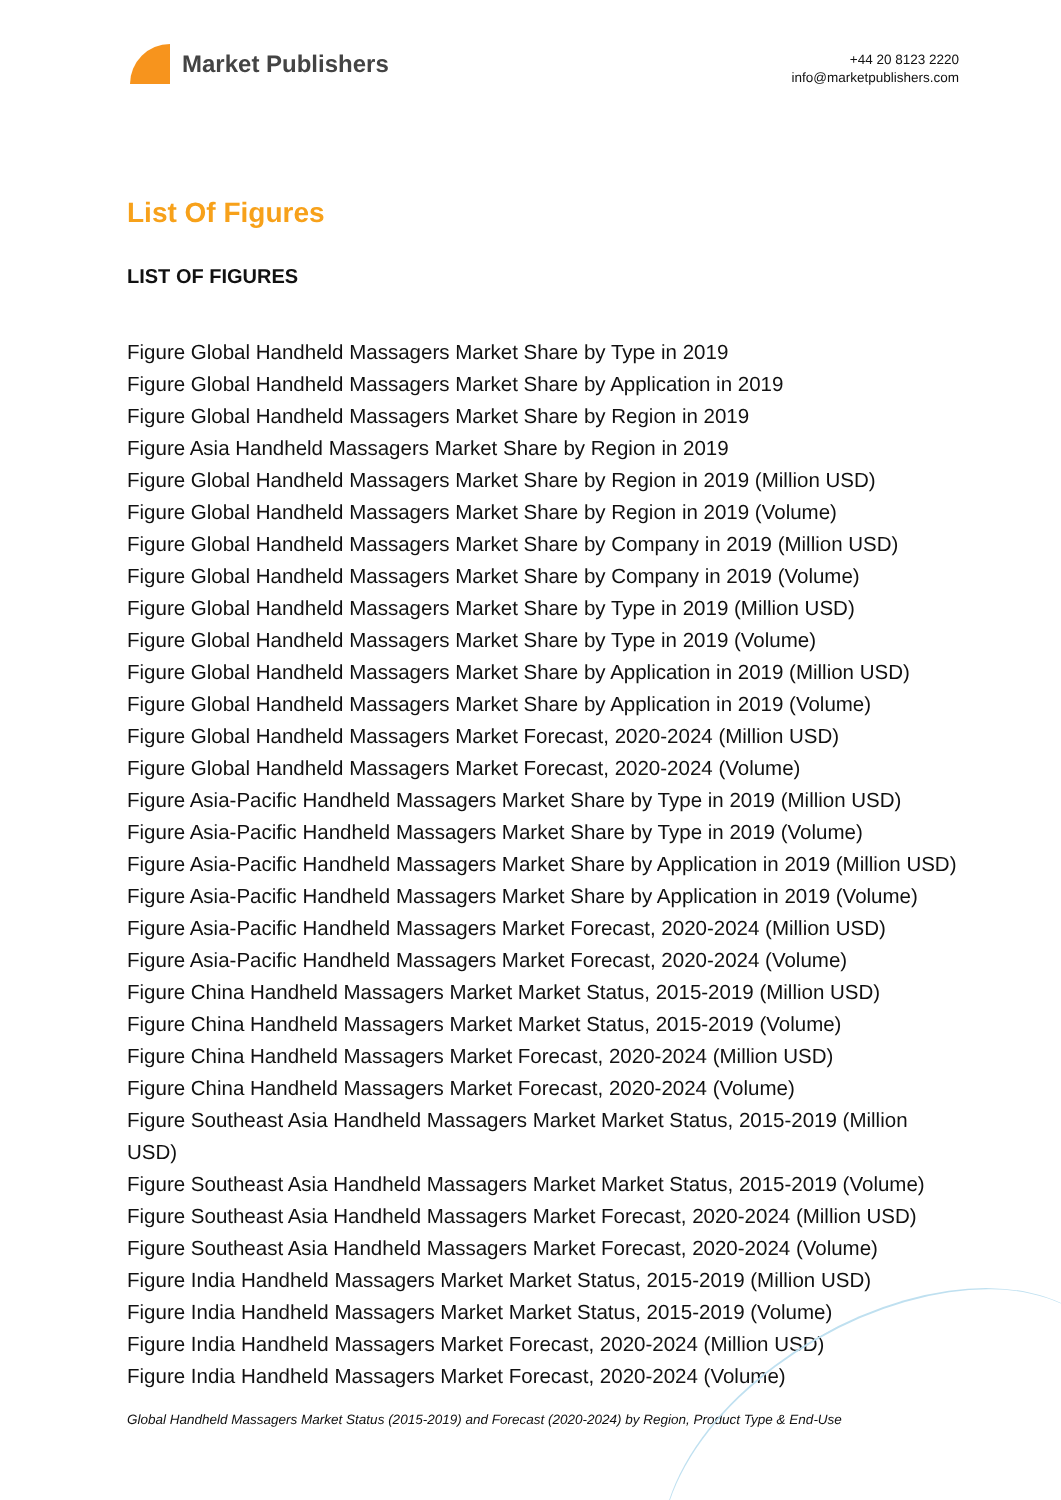Market Publishers
+44 20 8123 2220
info@marketpublishers.com
List Of Figures
LIST OF FIGURES
Figure Global Handheld Massagers Market Share by Type in 2019
Figure Global Handheld Massagers Market Share by Application in 2019
Figure Global Handheld Massagers Market Share by Region in 2019
Figure Asia Handheld Massagers Market Share by Region in 2019
Figure Global Handheld Massagers Market Share by Region in 2019 (Million USD)
Figure Global Handheld Massagers Market Share by Region in 2019 (Volume)
Figure Global Handheld Massagers Market Share by Company in 2019 (Million USD)
Figure Global Handheld Massagers Market Share by Company in 2019 (Volume)
Figure Global Handheld Massagers Market Share by Type in 2019 (Million USD)
Figure Global Handheld Massagers Market Share by Type in 2019 (Volume)
Figure Global Handheld Massagers Market Share by Application in 2019 (Million USD)
Figure Global Handheld Massagers Market Share by Application in 2019 (Volume)
Figure Global Handheld Massagers Market Forecast, 2020-2024 (Million USD)
Figure Global Handheld Massagers Market Forecast, 2020-2024 (Volume)
Figure Asia-Pacific Handheld Massagers Market Share by Type in 2019 (Million USD)
Figure Asia-Pacific Handheld Massagers Market Share by Type in 2019 (Volume)
Figure Asia-Pacific Handheld Massagers Market Share by Application in 2019 (Million USD)
Figure Asia-Pacific Handheld Massagers Market Share by Application in 2019 (Volume)
Figure Asia-Pacific Handheld Massagers Market Forecast, 2020-2024 (Million USD)
Figure Asia-Pacific Handheld Massagers Market Forecast, 2020-2024 (Volume)
Figure China Handheld Massagers Market Market Status, 2015-2019 (Million USD)
Figure China Handheld Massagers Market Market Status, 2015-2019 (Volume)
Figure China Handheld Massagers Market Forecast, 2020-2024 (Million USD)
Figure China Handheld Massagers Market Forecast, 2020-2024 (Volume)
Figure Southeast Asia Handheld Massagers Market Market Status, 2015-2019 (Million USD)
Figure Southeast Asia Handheld Massagers Market Market Status, 2015-2019 (Volume)
Figure Southeast Asia Handheld Massagers Market Forecast, 2020-2024 (Million USD)
Figure Southeast Asia Handheld Massagers Market Forecast, 2020-2024 (Volume)
Figure India Handheld Massagers Market Market Status, 2015-2019 (Million USD)
Figure India Handheld Massagers Market Market Status, 2015-2019 (Volume)
Figure India Handheld Massagers Market Forecast, 2020-2024 (Million USD)
Figure India Handheld Massagers Market Forecast, 2020-2024 (Volume)
Global Handheld Massagers Market Status (2015-2019) and Forecast (2020-2024) by Region, Product Type & End-Use